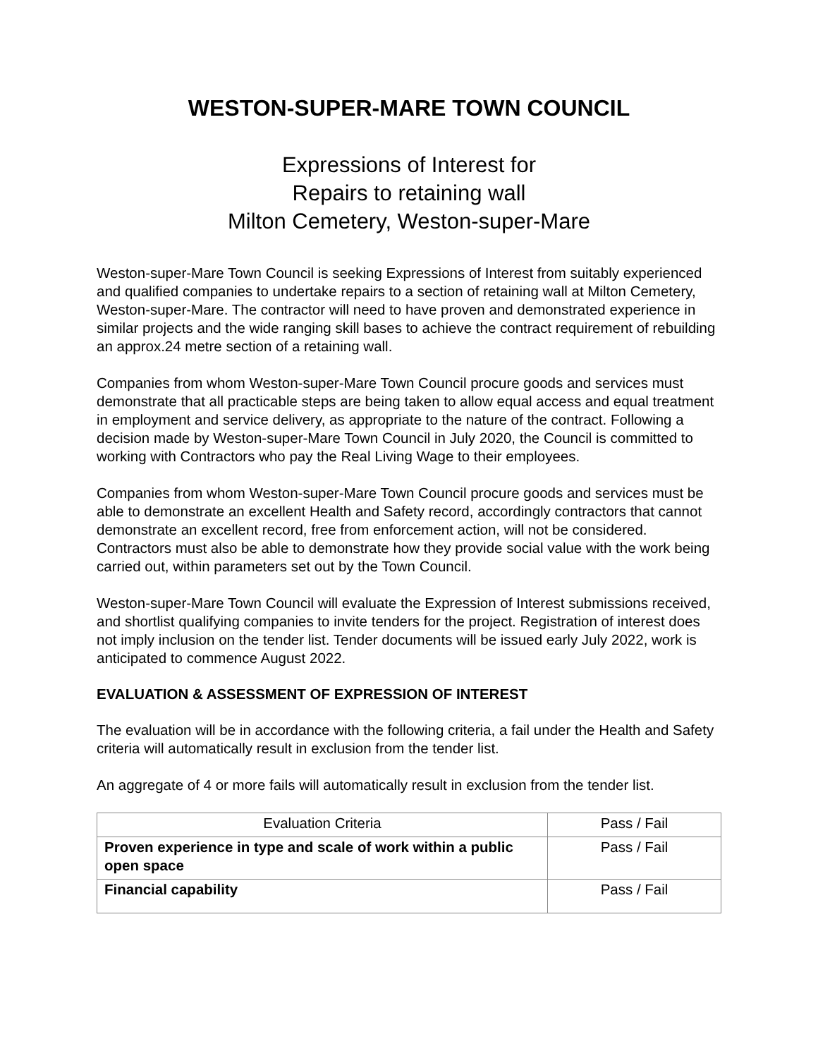WESTON-SUPER-MARE TOWN COUNCIL
Expressions of Interest for
Repairs to retaining wall
Milton Cemetery, Weston-super-Mare
Weston-super-Mare Town Council is seeking Expressions of Interest from suitably experienced and qualified companies to undertake repairs to a section of retaining wall at Milton Cemetery, Weston-super-Mare. The contractor will need to have proven and demonstrated experience in similar projects and the wide ranging skill bases to achieve the contract requirement of rebuilding an approx.24 metre section of a retaining wall.
Companies from whom Weston-super-Mare Town Council procure goods and services must demonstrate that all practicable steps are being taken to allow equal access and equal treatment in employment and service delivery, as appropriate to the nature of the contract. Following a decision made by Weston-super-Mare Town Council in July 2020, the Council is committed to working with Contractors who pay the Real Living Wage to their employees.
Companies from whom Weston-super-Mare Town Council procure goods and services must be able to demonstrate an excellent Health and Safety record, accordingly contractors that cannot demonstrate an excellent record, free from enforcement action, will not be considered. Contractors must also be able to demonstrate how they provide social value with the work being carried out, within parameters set out by the Town Council.
Weston-super-Mare Town Council will evaluate the Expression of Interest submissions received, and shortlist qualifying companies to invite tenders for the project. Registration of interest does not imply inclusion on the tender list. Tender documents will be issued early July 2022, work is anticipated to commence August 2022.
EVALUATION & ASSESSMENT OF EXPRESSION OF INTEREST
The evaluation will be in accordance with the following criteria, a fail under the Health and Safety criteria will automatically result in exclusion from the tender list.
An aggregate of 4 or more fails will automatically result in exclusion from the tender list.
| Evaluation Criteria | Pass / Fail |
| --- | --- |
| Proven experience in type and scale of work within a public open space | Pass / Fail |
| Financial capability | Pass / Fail |